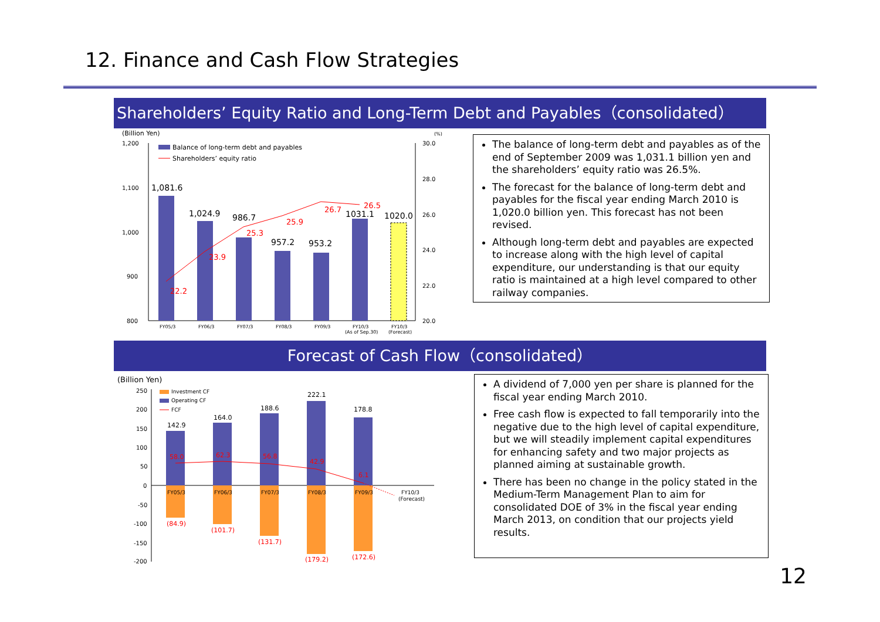12. Finance and Cash Flow Strategies
Shareholders’ Equity Ratio and Long-Term Debt and Payables（consolidated）
(Billion Yen)
(%)
1,200
1,100
1,000
900
800
30.0
28.0
26.0
24.0
22.0
20.0
1,081.6
1,024.9
986.7
957.2
953.2
1031.1
1020.0
22.2
23.9
25.3
25.9
26.7
26.5
FY05/3
FY06/3
FY07/3
FY08/3
FY09/3
FY10/3
(As of Sep.30)
FY10/3
(Forecast)
Balance of long-term debt and payables
Shareholders’ equity ratio
The balance of long-term debt and payables as of the end of September 2009 was 1,031.1 billion yen and the shareholders’ equity ratio was 26.5%.
The forecast for the balance of long-term debt and payables for the fiscal year ending March 2010 is 1,020.0 billion yen. This forecast has not been revised.
Although long-term debt and payables are expected to increase along with the high level of capital expenditure, our understanding is that our equity ratio is maintained at a high level compared to other railway companies.
Forecast of Cash Flow（consolidated）
(Billion Yen)
250
200
150
100
50
0
-50
-100
-150
-200
142.9
164.0
188.6
222.1
178.8
58.0
62.3
56.8
42.9
6.1
(84.9)
(101.7)
(131.7)
(179.2)
(172.6)
FY05/3
FY06/3
FY07/3
FY08/3
FY09/3
FY10/3
(Forecast)
Investment CF
Operating CF
FCF
A dividend of 7,000 yen per share is planned for the fiscal year ending March 2010.
Free cash flow is expected to fall temporarily into the negative due to the high level of capital expenditure, but we will steadily implement capital expenditures for enhancing safety and two major projects as planned aiming at sustainable growth.
There has been no change in the policy stated in the Medium-Term Management Plan to aim for consolidated DOE of 3% in the fiscal year ending March 2013, on condition that our projects yield results.
12